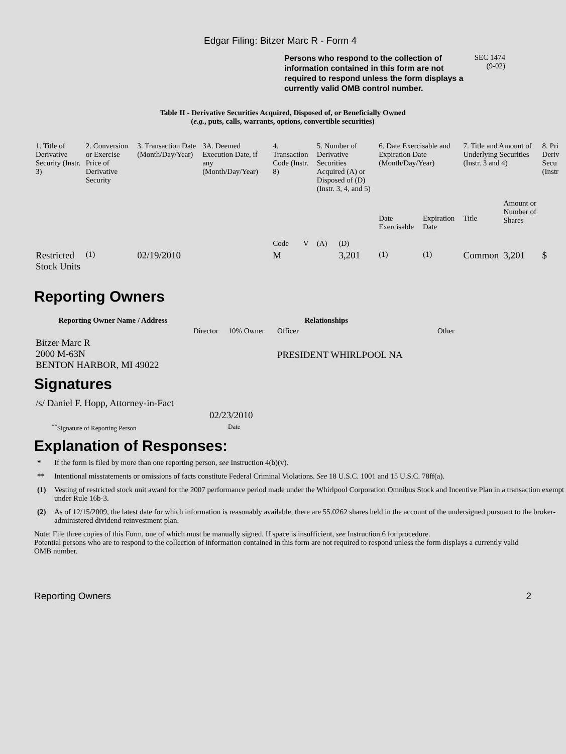Edgar Filing: Bitzer Marc R - Form 4
Persons who respond to the collection of information contained in this form are not required to respond unless the form displays a currently valid OMB control number.
SEC 1474
(9-02)
Table II - Derivative Securities Acquired, Disposed of, or Beneficially Owned
(e.g., puts, calls, warrants, options, convertible securities)
| 1. Title of Derivative Security (Instr. 3) | 2. Conversion or Exercise Price of Derivative Security | 3. Transaction Date (Month/Day/Year) | 3A. Deemed Execution Date, if any (Month/Day/Year) | 4. Transaction Code (Instr. 8) | | 5. Number of Derivative Securities Acquired (A) or Disposed of (D) (Instr. 3, 4, and 5) | | 6. Date Exercisable and Expiration Date (Month/Day/Year) | | 7. Title and Amount of Underlying Securities (Instr. 3 and 4) | | 8. Pri Deriv Secu (Instr |
| | | | | Code | V | (A) | (D) | Date Exercisable | Expiration Date | Title | Amount or Number of Shares | |
| Restricted Stock Units | <sup>(1)</sup> | 02/19/2010 | | M | | | 3,201 | <sup>(1)</sup> | <sup>(1)</sup> | Common | 3,201 | $ |
Reporting Owners
| Reporting Owner Name / Address | Relationships | | | |
| --- | --- | --- | --- | --- |
| | Director | 10% Owner | Officer | Other |
| Bitzer Marc R 2000 M-63N BENTON HARBOR, MI 49022 | | | PRESIDENT WHIRLPOOL NA | |
Signatures
| /s/ Daniel F. Hopp, Attorney-in-Fact | 02/23/2010 |
| <sup>**</sup> Signature of Reporting Person | Date |
Explanation of Responses:
* If the form is filed by more than one reporting person, see Instruction 4(b)(v).
** Intentional misstatements or omissions of facts constitute Federal Criminal Violations. See 18 U.S.C. 1001 and 15 U.S.C. 78ff(a).
(1) Vesting of restricted stock unit award for the 2007 performance period made under the Whirlpool Corporation Omnibus Stock and Incentive Plan in a transaction exempt under Rule 16b-3.
(2) As of 12/15/2009, the latest date for which information is reasonably available, there are 55.0262 shares held in the account of the undersigned pursuant to the broker-administered dividend reinvestment plan.
Note: File three copies of this Form, one of which must be manually signed. If space is insufficient, see Instruction 6 for procedure.
Potential persons who are to respond to the collection of information contained in this form are not required to respond unless the form displays a currently valid OMB number.
Reporting Owners 2